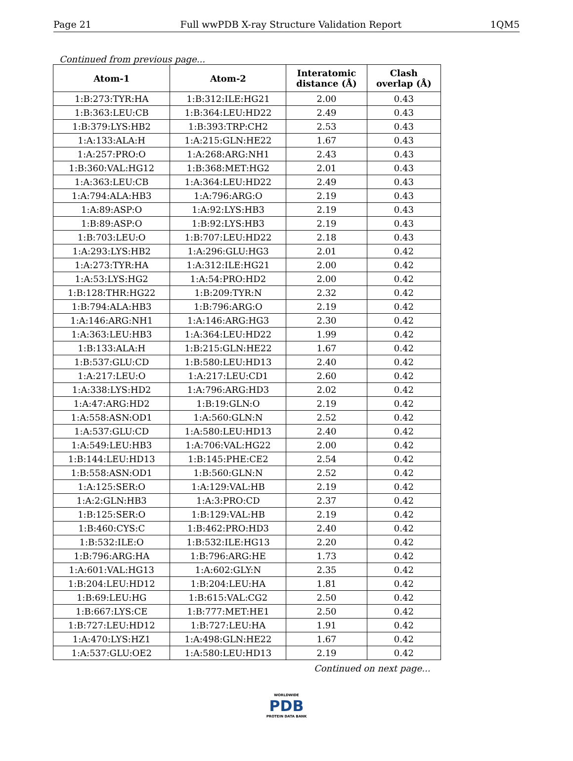Page 21 Full wwPDB X-ray Structure Validation Report 1QM5
Continued from previous page...
| Atom-1 | Atom-2 | Interatomic distance (Å) | Clash overlap (Å) |
| --- | --- | --- | --- |
| 1:B:273:TYR:HA | 1:B:312:ILE:HG21 | 2.00 | 0.43 |
| 1:B:363:LEU:CB | 1:B:364:LEU:HD22 | 2.49 | 0.43 |
| 1:B:379:LYS:HB2 | 1:B:393:TRP:CH2 | 2.53 | 0.43 |
| 1:A:133:ALA:H | 1:A:215:GLN:HE22 | 1.67 | 0.43 |
| 1:A:257:PRO:O | 1:A:268:ARG:NH1 | 2.43 | 0.43 |
| 1:B:360:VAL:HG12 | 1:B:368:MET:HG2 | 2.01 | 0.43 |
| 1:A:363:LEU:CB | 1:A:364:LEU:HD22 | 2.49 | 0.43 |
| 1:A:794:ALA:HB3 | 1:A:796:ARG:O | 2.19 | 0.43 |
| 1:A:89:ASP:O | 1:A:92:LYS:HB3 | 2.19 | 0.43 |
| 1:B:89:ASP:O | 1:B:92:LYS:HB3 | 2.19 | 0.43 |
| 1:B:703:LEU:O | 1:B:707:LEU:HD22 | 2.18 | 0.43 |
| 1:A:293:LYS:HB2 | 1:A:296:GLU:HG3 | 2.01 | 0.42 |
| 1:A:273:TYR:HA | 1:A:312:ILE:HG21 | 2.00 | 0.42 |
| 1:A:53:LYS:HG2 | 1:A:54:PRO:HD2 | 2.00 | 0.42 |
| 1:B:128:THR:HG22 | 1:B:209:TYR:N | 2.32 | 0.42 |
| 1:B:794:ALA:HB3 | 1:B:796:ARG:O | 2.19 | 0.42 |
| 1:A:146:ARG:NH1 | 1:A:146:ARG:HG3 | 2.30 | 0.42 |
| 1:A:363:LEU:HB3 | 1:A:364:LEU:HD22 | 1.99 | 0.42 |
| 1:B:133:ALA:H | 1:B:215:GLN:HE22 | 1.67 | 0.42 |
| 1:B:537:GLU:CD | 1:B:580:LEU:HD13 | 2.40 | 0.42 |
| 1:A:217:LEU:O | 1:A:217:LEU:CD1 | 2.60 | 0.42 |
| 1:A:338:LYS:HD2 | 1:A:796:ARG:HD3 | 2.02 | 0.42 |
| 1:A:47:ARG:HD2 | 1:B:19:GLN:O | 2.19 | 0.42 |
| 1:A:558:ASN:OD1 | 1:A:560:GLN:N | 2.52 | 0.42 |
| 1:A:537:GLU:CD | 1:A:580:LEU:HD13 | 2.40 | 0.42 |
| 1:A:549:LEU:HB3 | 1:A:706:VAL:HG22 | 2.00 | 0.42 |
| 1:B:144:LEU:HD13 | 1:B:145:PHE:CE2 | 2.54 | 0.42 |
| 1:B:558:ASN:OD1 | 1:B:560:GLN:N | 2.52 | 0.42 |
| 1:A:125:SER:O | 1:A:129:VAL:HB | 2.19 | 0.42 |
| 1:A:2:GLN:HB3 | 1:A:3:PRO:CD | 2.37 | 0.42 |
| 1:B:125:SER:O | 1:B:129:VAL:HB | 2.19 | 0.42 |
| 1:B:460:CYS:C | 1:B:462:PRO:HD3 | 2.40 | 0.42 |
| 1:B:532:ILE:O | 1:B:532:ILE:HG13 | 2.20 | 0.42 |
| 1:B:796:ARG:HA | 1:B:796:ARG:HE | 1.73 | 0.42 |
| 1:A:601:VAL:HG13 | 1:A:602:GLY:N | 2.35 | 0.42 |
| 1:B:204:LEU:HD12 | 1:B:204:LEU:HA | 1.81 | 0.42 |
| 1:B:69:LEU:HG | 1:B:615:VAL:CG2 | 2.50 | 0.42 |
| 1:B:667:LYS:CE | 1:B:777:MET:HE1 | 2.50 | 0.42 |
| 1:B:727:LEU:HD12 | 1:B:727:LEU:HA | 1.91 | 0.42 |
| 1:A:470:LYS:HZ1 | 1:A:498:GLN:HE22 | 1.67 | 0.42 |
| 1:A:537:GLU:OE2 | 1:A:580:LEU:HD13 | 2.19 | 0.42 |
Continued on next page...
WORLDWIDE
PDB
PROTEIN DATA BANK